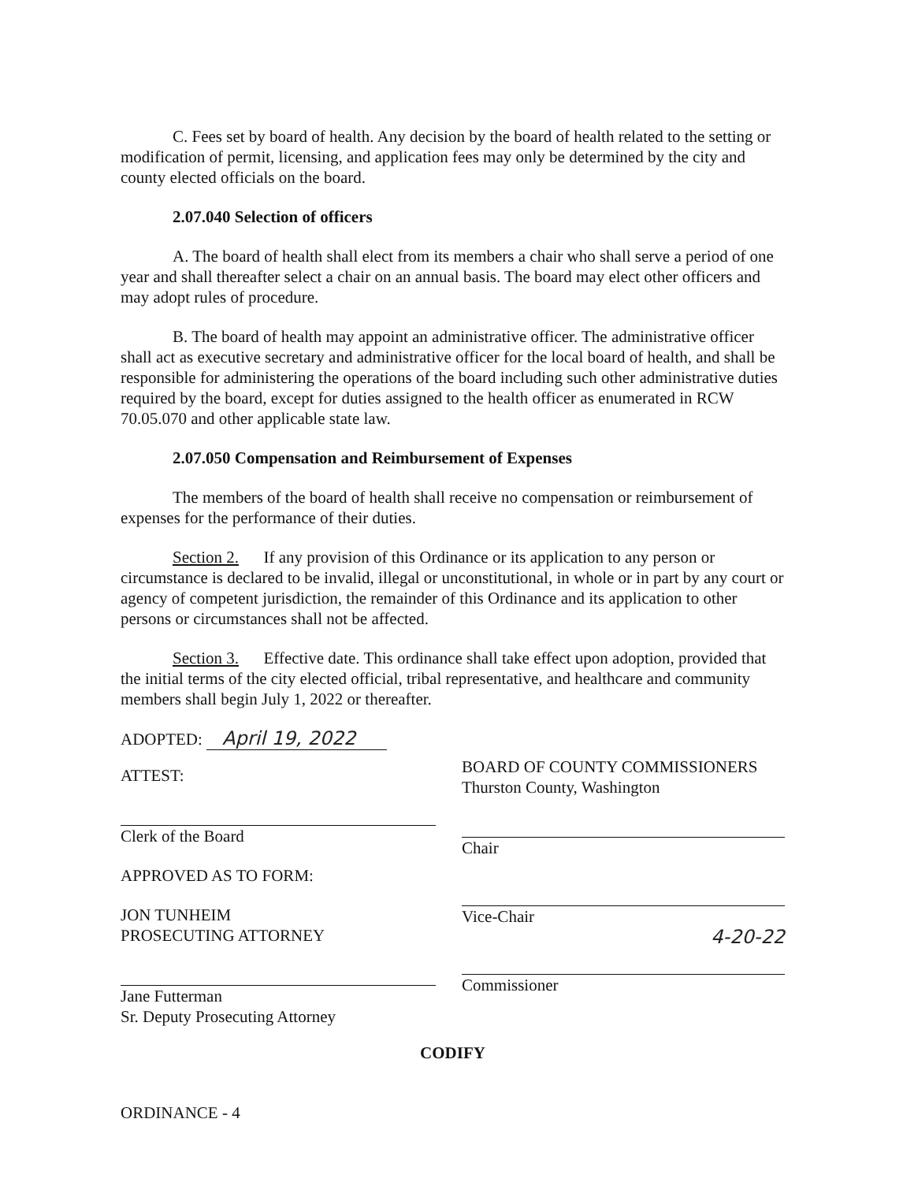C. Fees set by board of health. Any decision by the board of health related to the setting or modification of permit, licensing, and application fees may only be determined by the city and county elected officials on the board.
2.07.040 Selection of officers
A. The board of health shall elect from its members a chair who shall serve a period of one year and shall thereafter select a chair on an annual basis. The board may elect other officers and may adopt rules of procedure.
B. The board of health may appoint an administrative officer. The administrative officer shall act as executive secretary and administrative officer for the local board of health, and shall be responsible for administering the operations of the board including such other administrative duties required by the board, except for duties assigned to the health officer as enumerated in RCW 70.05.070 and other applicable state law.
2.07.050 Compensation and Reimbursement of Expenses
The members of the board of health shall receive no compensation or reimbursement of expenses for the performance of their duties.
Section 2. If any provision of this Ordinance or its application to any person or circumstance is declared to be invalid, illegal or unconstitutional, in whole or in part by any court or agency of competent jurisdiction, the remainder of this Ordinance and its application to other persons or circumstances shall not be affected.
Section 3. Effective date. This ordinance shall take effect upon adoption, provided that the initial terms of the city elected official, tribal representative, and healthcare and community members shall begin July 1, 2022 or thereafter.
ADOPTED: April 19, 2022
ATTEST:
Clerk of the Board
APPROVED AS TO FORM:
JON TUNHEIM
PROSECUTING ATTORNEY
Jane Futterman
Sr. Deputy Prosecuting Attorney
BOARD OF COUNTY COMMISSIONERS
Thurston County, Washington
Chair
Vice-Chair
4-20-22
Commissioner
CODIFY
ORDINANCE - 4